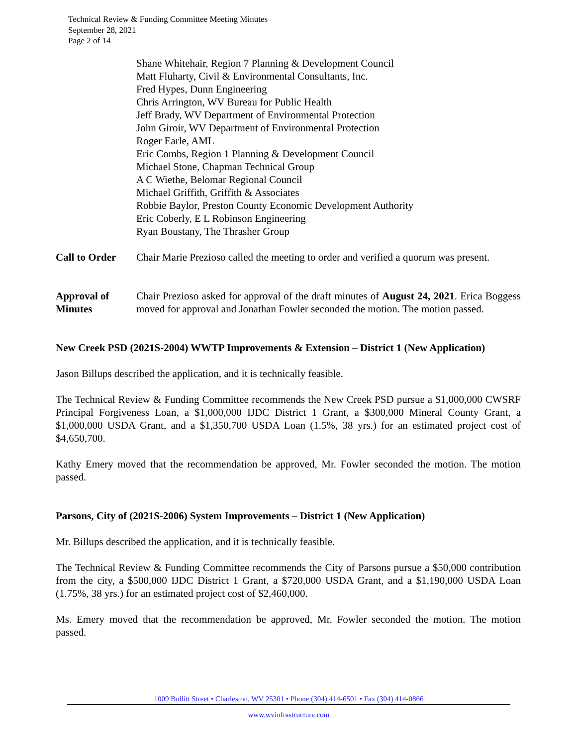Technical Review & Funding Committee Meeting Minutes
September 28, 2021
Page 2 of 14
Shane Whitehair, Region 7 Planning & Development Council
Matt Fluharty, Civil & Environmental Consultants, Inc.
Fred Hypes, Dunn Engineering
Chris Arrington, WV Bureau for Public Health
Jeff Brady, WV Department of Environmental Protection
John Giroir, WV Department of Environmental Protection
Roger Earle, AML
Eric Combs, Region 1 Planning & Development Council
Michael Stone, Chapman Technical Group
A C Wiethe, Belomar Regional Council
Michael Griffith, Griffith & Associates
Robbie Baylor, Preston County Economic Development Authority
Eric Coberly, E L Robinson Engineering
Ryan Boustany, The Thrasher Group
Call to Order
Chair Marie Prezioso called the meeting to order and verified a quorum was present.
Approval of Minutes
Chair Prezioso asked for approval of the draft minutes of August 24, 2021. Erica Boggess moved for approval and Jonathan Fowler seconded the motion. The motion passed.
New Creek PSD (2021S-2004) WWTP Improvements & Extension – District 1 (New Application)
Jason Billups described the application, and it is technically feasible.
The Technical Review & Funding Committee recommends the New Creek PSD pursue a $1,000,000 CWSRF Principal Forgiveness Loan, a $1,000,000 IJDC District 1 Grant, a $300,000 Mineral County Grant, a $1,000,000 USDA Grant, and a $1,350,700 USDA Loan (1.5%, 38 yrs.) for an estimated project cost of $4,650,700.
Kathy Emery moved that the recommendation be approved, Mr. Fowler seconded the motion. The motion passed.
Parsons, City of (2021S-2006) System Improvements – District 1 (New Application)
Mr. Billups described the application, and it is technically feasible.
The Technical Review & Funding Committee recommends the City of Parsons pursue a $50,000 contribution from the city, a $500,000 IJDC District 1 Grant, a $720,000 USDA Grant, and a $1,190,000 USDA Loan (1.75%, 38 yrs.) for an estimated project cost of $2,460,000.
Ms. Emery moved that the recommendation be approved, Mr. Fowler seconded the motion. The motion passed.
1009 Bullitt Street • Charleston, WV 25301 • Phone (304) 414-6501 • Fax (304) 414-0866
www.wvinfrastructure.com